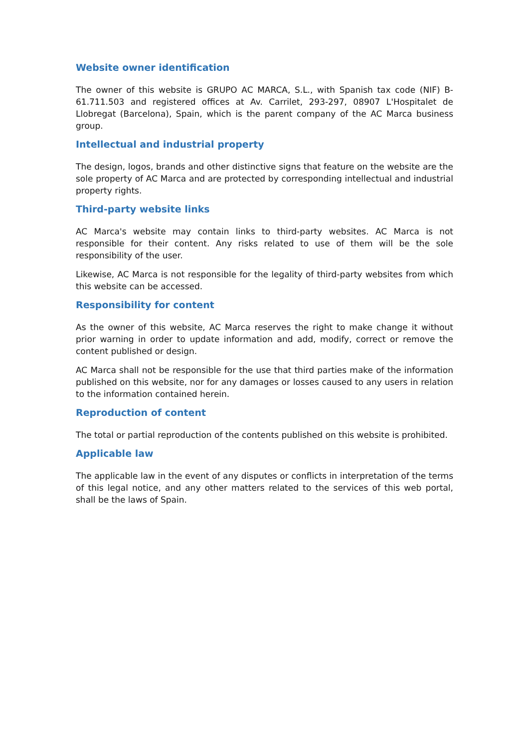Website owner identification
The owner of this website is GRUPO AC MARCA, S.L., with Spanish tax code (NIF) B-61.711.503 and registered offices at Av. Carrilet, 293-297, 08907 L'Hospitalet de Llobregat (Barcelona), Spain, which is the parent company of the AC Marca business group.
Intellectual and industrial property
The design, logos, brands and other distinctive signs that feature on the website are the sole property of AC Marca and are protected by corresponding intellectual and industrial property rights.
Third-party website links
AC Marca's website may contain links to third-party websites. AC Marca is not responsible for their content. Any risks related to use of them will be the sole responsibility of the user.
Likewise, AC Marca is not responsible for the legality of third-party websites from which this website can be accessed.
Responsibility for content
As the owner of this website, AC Marca reserves the right to make change it without prior warning in order to update information and add, modify, correct or remove the content published or design.
AC Marca shall not be responsible for the use that third parties make of the information published on this website, nor for any damages or losses caused to any users in relation to the information contained herein.
Reproduction of content
The total or partial reproduction of the contents published on this website is prohibited.
Applicable law
The applicable law in the event of any disputes or conflicts in interpretation of the terms of this legal notice, and any other matters related to the services of this web portal, shall be the laws of Spain.